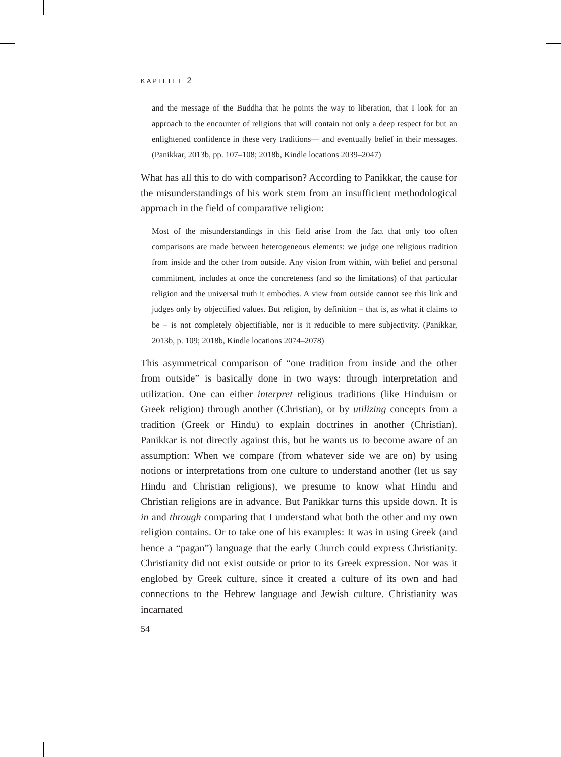KAPITTEL 2
and the message of the Buddha that he points the way to liberation, that I look for an approach to the encounter of religions that will contain not only a deep respect for but an enlightened confidence in these very traditions— and eventually belief in their messages.(Panikkar, 2013b, pp. 107–108; 2018b, Kindle locations 2039–2047)
What has all this to do with comparison? According to Panikkar, the cause for the misunderstandings of his work stem from an insufficient methodological approach in the field of comparative religion:
Most of the misunderstandings in this field arise from the fact that only too often comparisons are made between heterogeneous elements: we judge one religious tradition from inside and the other from outside. Any vision from within, with belief and personal commitment, includes at once the concreteness (and so the limitations) of that particular religion and the universal truth it embodies. A view from outside cannot see this link and judges only by objectified values. But religion, by definition – that is, as what it claims to be – is not completely objectifiable, nor is it reducible to mere subjectivity. (Panikkar, 2013b, p. 109; 2018b, Kindle locations 2074–2078)
This asymmetrical comparison of “one tradition from inside and the other from outside” is basically done in two ways: through interpretation and utilization. One can either interpret religious traditions (like Hinduism or Greek religion) through another (Christian), or by utilizing concepts from a tradition (Greek or Hindu) to explain doctrines in another (Christian). Panikkar is not directly against this, but he wants us to become aware of an assumption: When we compare (from whatever side we are on) by using notions or interpretations from one culture to understand another (let us say Hindu and Christian religions), we presume to know what Hindu and Christian religions are in advance. But Panikkar turns this upside down. It is in and through comparing that I understand what both the other and my own religion contains. Or to take one of his examples: It was in using Greek (and hence a “pagan”) language that the early Church could express Christianity. Christianity did not exist outside or prior to its Greek expression. Nor was it englobed by Greek culture, since it created a culture of its own and had connections to the Hebrew language and Jewish culture. Christianity was incarnated
54